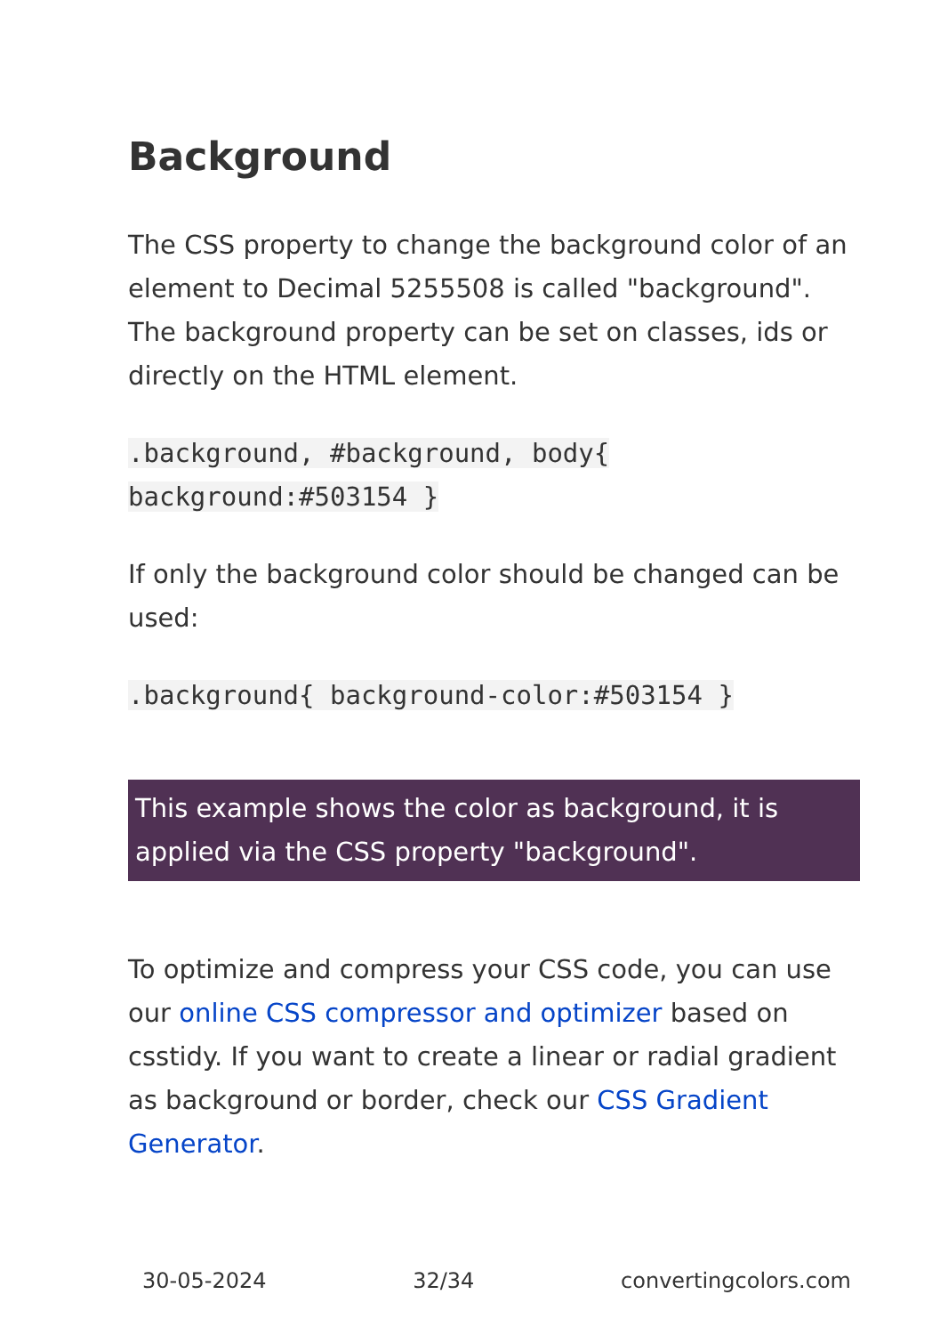Background
The CSS property to change the background color of an element to Decimal 5255508 is called "background". The background property can be set on classes, ids or directly on the HTML element.
.background, #background, body{ background:#503154 }
If only the background color should be changed can be used:
.background{ background-color:#503154 }
This example shows the color as background, it is applied via the CSS property "background".
To optimize and compress your CSS code, you can use our online CSS compressor and optimizer based on csstidy. If you want to create a linear or radial gradient as background or border, check our CSS Gradient Generator.
30-05-2024 32/34 convertingcolors.com